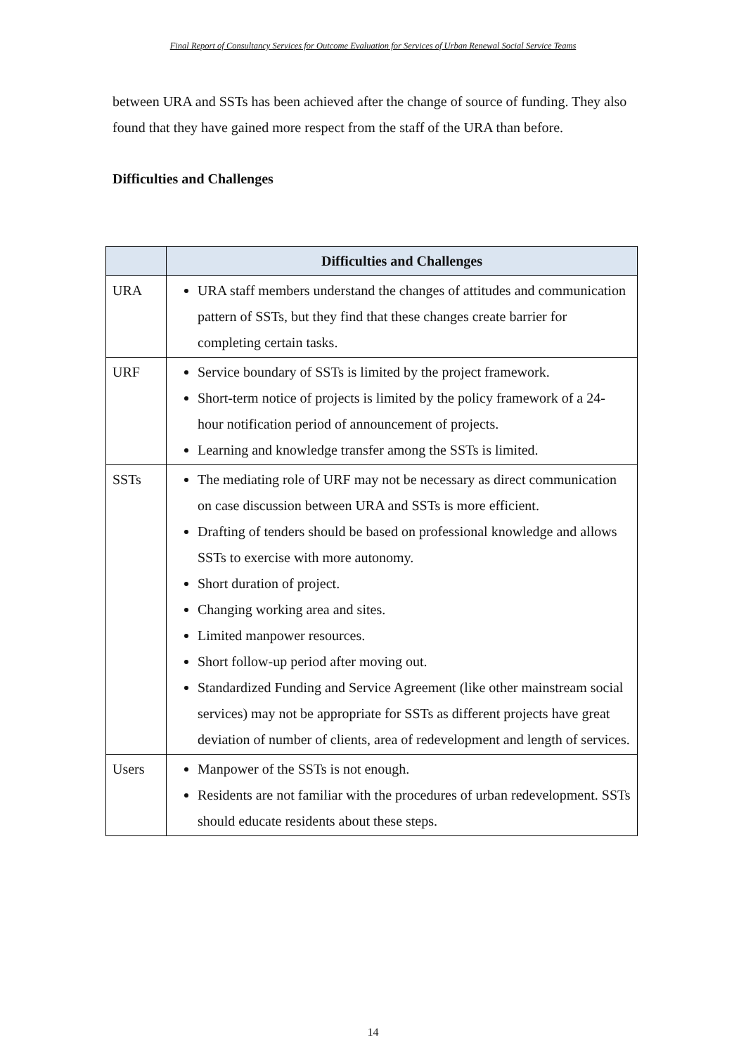Final Report of Consultancy Services for Outcome Evaluation for Services of Urban Renewal Social Service Teams
between URA and SSTs has been achieved after the change of source of funding. They also found that they have gained more respect from the staff of the URA than before.
Difficulties and Challenges
| | Difficulties and Challenges |
| --- | --- |
| URA | URA staff members understand the changes of attitudes and communication pattern of SSTs, but they find that these changes create barrier for completing certain tasks. |
| URF | Service boundary of SSTs is limited by the project framework. Short-term notice of projects is limited by the policy framework of a 24-hour notification period of announcement of projects. Learning and knowledge transfer among the SSTs is limited. |
| SSTs | The mediating role of URF may not be necessary as direct communication on case discussion between URA and SSTs is more efficient. Drafting of tenders should be based on professional knowledge and allows SSTs to exercise with more autonomy. Short duration of project. Changing working area and sites. Limited manpower resources. Short follow-up period after moving out. Standardized Funding and Service Agreement (like other mainstream social services) may not be appropriate for SSTs as different projects have great deviation of number of clients, area of redevelopment and length of services. |
| Users | Manpower of the SSTs is not enough. Residents are not familiar with the procedures of urban redevelopment. SSTs should educate residents about these steps. |
14